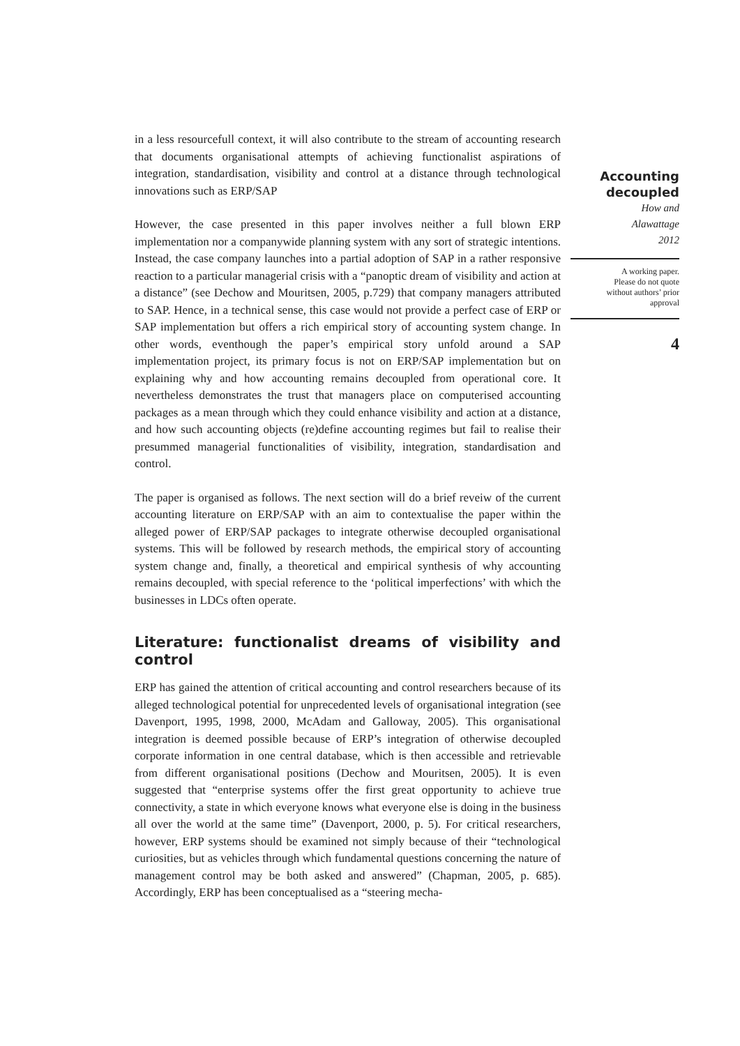in a less resourcefull context, it will also contribute to the stream of accounting research that documents organisational attempts of achieving functionalist aspirations of integration, standardisation, visibility and control at a distance through technological innovations such as ERP/SAP
However, the case presented in this paper involves neither a full blown ERP implementation nor a companywide planning system with any sort of strategic intentions. Instead, the case company launches into a partial adoption of SAP in a rather responsive reaction to a particular managerial crisis with a “panoptic dream of visibility and action at a distance” (see Dechow and Mouritsen, 2005, p.729) that company managers attributed to SAP. Hence, in a technical sense, this case would not provide a perfect case of ERP or SAP implementation but offers a rich empirical story of accounting system change. In other words, eventhough the paper’s empirical story unfold around a SAP implementation project, its primary focus is not on ERP/SAP implementation but on explaining why and how accounting remains decoupled from operational core. It nevertheless demonstrates the trust that managers place on computerised accounting packages as a mean through which they could enhance visibility and action at a distance, and how such accounting objects (re)define accounting regimes but fail to realise their presummed managerial functionalities of visibility, integration, standardisation and control.
The paper is organised as follows. The next section will do a brief reveiw of the current accounting literature on ERP/SAP with an aim to contextualise the paper within the alleged power of ERP/SAP packages to integrate otherwise decoupled organisational systems. This will be followed by research methods, the empirical story of accounting system change and, finally, a theoretical and empirical synthesis of why accounting remains decoupled, with special reference to the ‘political imperfections’ with which the businesses in LDCs often operate.
Literature: functionalist dreams of visibility and control
ERP has gained the attention of critical accounting and control researchers because of its alleged technological potential for unprecedented levels of organisational integration (see Davenport, 1995, 1998, 2000, McAdam and Galloway, 2005). This organisational integration is deemed possible because of ERP’s integration of otherwise decoupled corporate information in one central database, which is then accessible and retrievable from different organisational positions (Dechow and Mouritsen, 2005). It is even suggested that “enterprise systems offer the first great opportunity to achieve true connectivity, a state in which everyone knows what everyone else is doing in the business all over the world at the same time” (Davenport, 2000, p. 5). For critical researchers, however, ERP systems should be examined not simply because of their “technological curiosities, but as vehicles through which fundamental questions concerning the nature of management control may be both asked and answered” (Chapman, 2005, p. 685). Accordingly, ERP has been conceptualised as a “steering mecha-
Accounting
decoupled
How and
Alawattage
2012
A working paper.
Please do not quote
without authors’ prior
approval
4